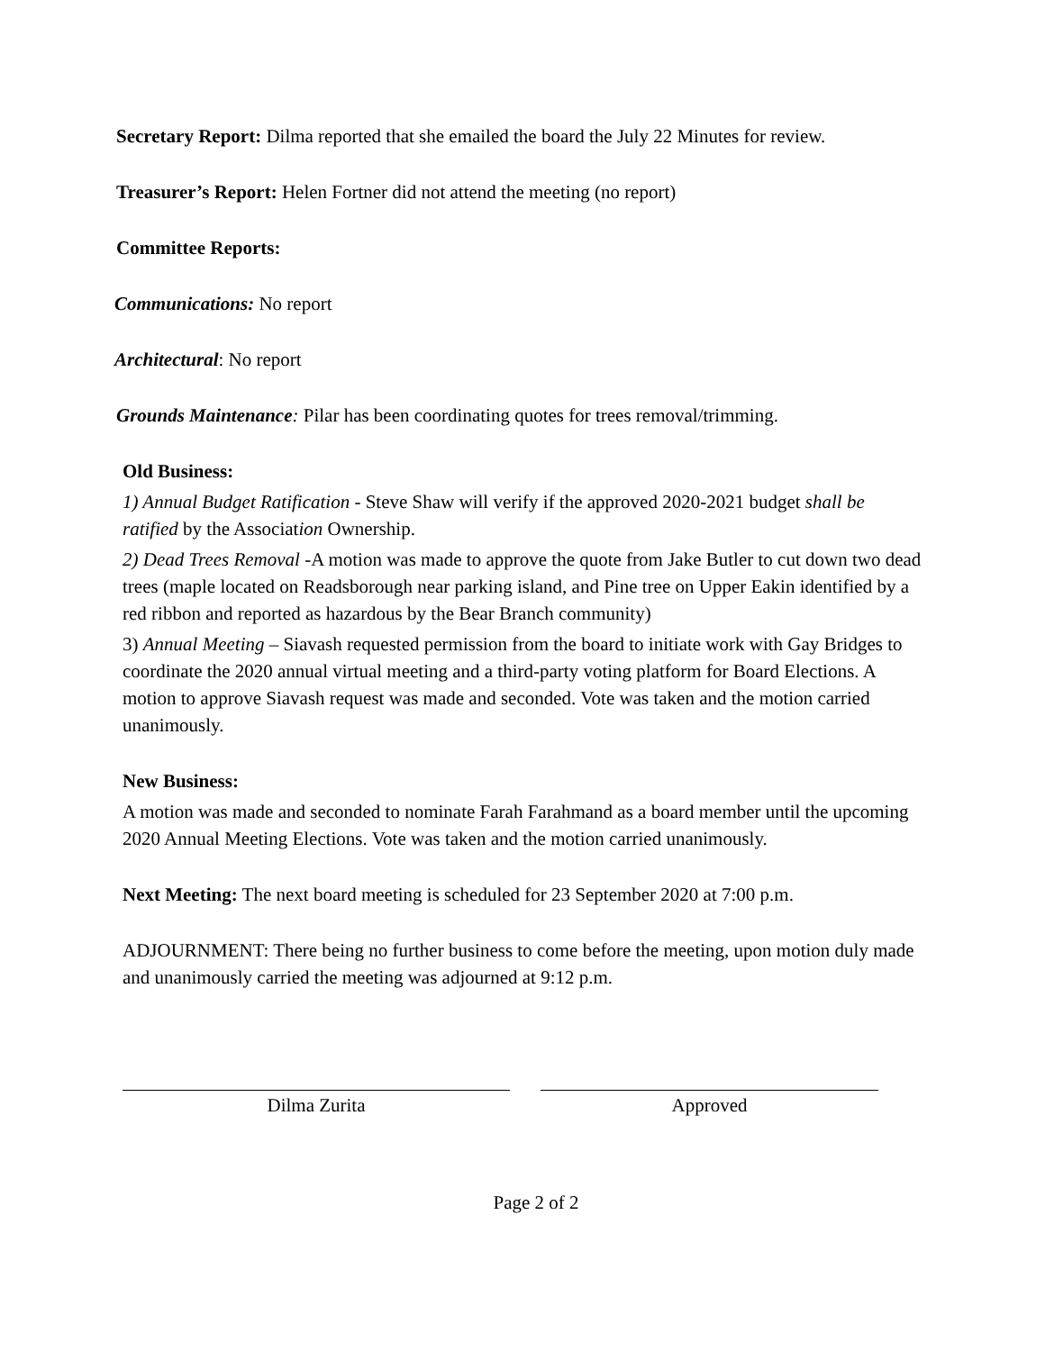Secretary Report: Dilma reported that she emailed the board the July 22 Minutes for review.
Treasurer’s Report: Helen Fortner did not attend the meeting (no report)
Committee Reports:
Communications: No report
Architectural: No report
Grounds Maintenance: Pilar has been coordinating quotes for trees removal/trimming.
Old Business:
1) Annual Budget Ratification - Steve Shaw will verify if the approved 2020-2021 budget shall be ratified by the Association Ownership.
2) Dead Trees Removal -A motion was made to approve the quote from Jake Butler to cut down two dead trees (maple located on Readsborough near parking island, and Pine tree on Upper Eakin identified by a red ribbon and reported as hazardous by the Bear Branch community)
3) Annual Meeting – Siavash requested permission from the board to initiate work with Gay Bridges to coordinate the 2020 annual virtual meeting and a third-party voting platform for Board Elections. A motion to approve Siavash request was made and seconded. Vote was taken and the motion carried unanimously.
New Business:
A motion was made and seconded to nominate Farah Farahmand as a board member until the upcoming 2020 Annual Meeting Elections. Vote was taken and the motion carried unanimously.
Next Meeting: The next board meeting is scheduled for 23 September 2020 at 7:00 p.m.
ADJOURNMENT: There being no further business to come before the meeting, upon motion duly made and unanimously carried the meeting was adjourned at 9:12 p.m.
Dilma Zurita Approved
Page 2 of 2